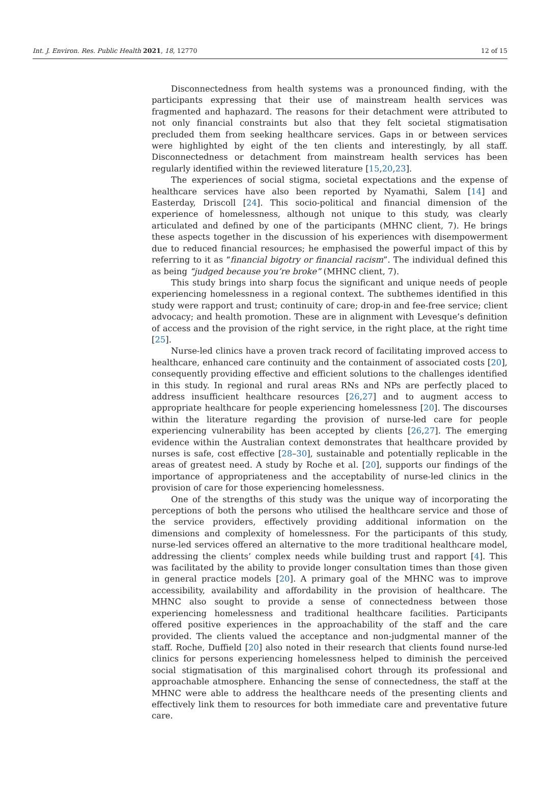Int. J. Environ. Res. Public Health 2021, 18, 12770 12 of 15
Disconnectedness from health systems was a pronounced finding, with the participants expressing that their use of mainstream health services was fragmented and haphazard. The reasons for their detachment were attributed to not only financial constraints but also that they felt societal stigmatisation precluded them from seeking healthcare services. Gaps in or between services were highlighted by eight of the ten clients and interestingly, by all staff. Disconnectedness or detachment from mainstream health services has been regularly identified within the reviewed literature [15,20,23].
The experiences of social stigma, societal expectations and the expense of healthcare services have also been reported by Nyamathi, Salem [14] and Easterday, Driscoll [24]. This socio-political and financial dimension of the experience of homelessness, although not unique to this study, was clearly articulated and defined by one of the participants (MHNC client, 7). He brings these aspects together in the discussion of his experiences with disempowerment due to reduced financial resources; he emphasised the powerful impact of this by referring to it as “financial bigotry or financial racism”. The individual defined this as being “judged because you’re broke” (MHNC client, 7).
This study brings into sharp focus the significant and unique needs of people experiencing homelessness in a regional context. The subthemes identified in this study were rapport and trust; continuity of care; drop-in and fee-free service; client advocacy; and health promotion. These are in alignment with Levesque’s definition of access and the provision of the right service, in the right place, at the right time [25].
Nurse-led clinics have a proven track record of facilitating improved access to healthcare, enhanced care continuity and the containment of associated costs [20], consequently providing effective and efficient solutions to the challenges identified in this study. In regional and rural areas RNs and NPs are perfectly placed to address insufficient healthcare resources [26,27] and to augment access to appropriate healthcare for people experiencing homelessness [20]. The discourses within the literature regarding the provision of nurse-led care for people experiencing vulnerability has been accepted by clients [26,27]. The emerging evidence within the Australian context demonstrates that healthcare provided by nurses is safe, cost effective [28–30], sustainable and potentially replicable in the areas of greatest need. A study by Roche et al. [20], supports our findings of the importance of appropriateness and the acceptability of nurse-led clinics in the provision of care for those experiencing homelessness.
One of the strengths of this study was the unique way of incorporating the perceptions of both the persons who utilised the healthcare service and those of the service providers, effectively providing additional information on the dimensions and complexity of homelessness. For the participants of this study, nurse-led services offered an alternative to the more traditional healthcare model, addressing the clients’ complex needs while building trust and rapport [4]. This was facilitated by the ability to provide longer consultation times than those given in general practice models [20]. A primary goal of the MHNC was to improve accessibility, availability and affordability in the provision of healthcare. The MHNC also sought to provide a sense of connectedness between those experiencing homelessness and traditional healthcare facilities. Participants offered positive experiences in the approachability of the staff and the care provided. The clients valued the acceptance and non-judgmental manner of the staff. Roche, Duffield [20] also noted in their research that clients found nurse-led clinics for persons experiencing homelessness helped to diminish the perceived social stigmatisation of this marginalised cohort through its professional and approachable atmosphere. Enhancing the sense of connectedness, the staff at the MHNC were able to address the healthcare needs of the presenting clients and effectively link them to resources for both immediate care and preventative future care.